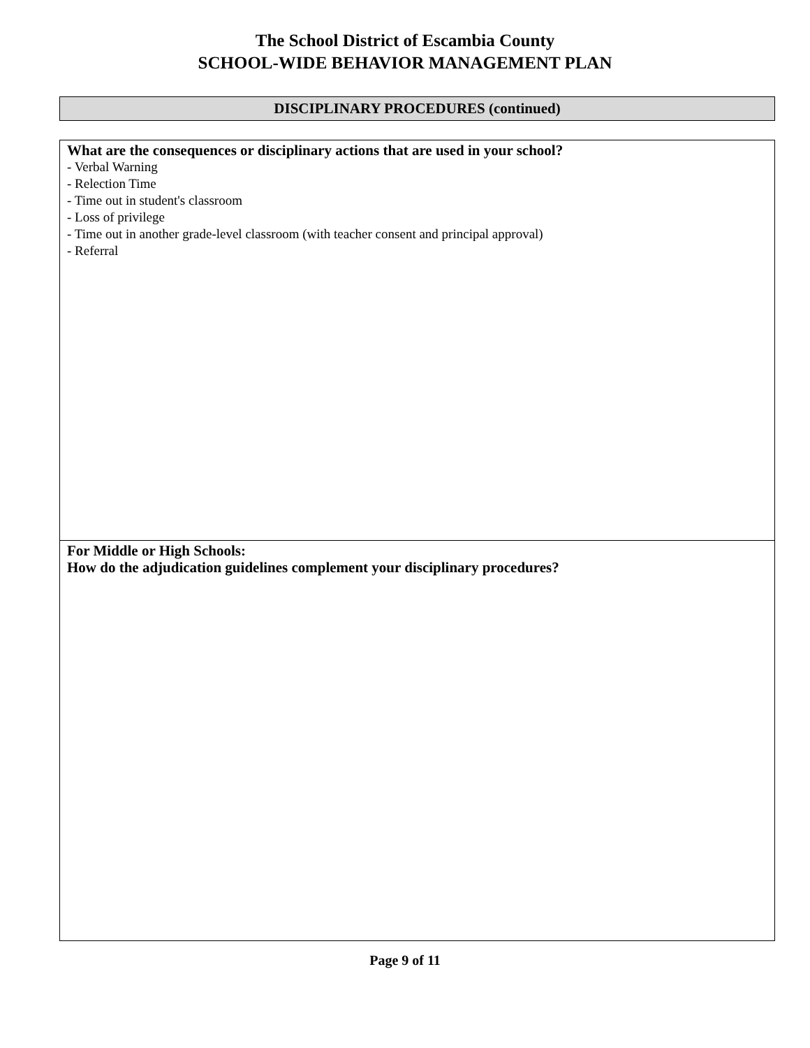The School District of Escambia County
SCHOOL-WIDE BEHAVIOR MANAGEMENT PLAN
DISCIPLINARY PROCEDURES (continued)
What are the consequences or disciplinary actions that are used in your school?
- Verbal Warning
- Relection Time
- Time out in student's classroom
- Loss of privilege
- Time out in another grade-level classroom (with teacher consent and principal approval)
- Referral
For Middle or High Schools:
How do the adjudication guidelines complement your disciplinary procedures?
Page 9 of 11